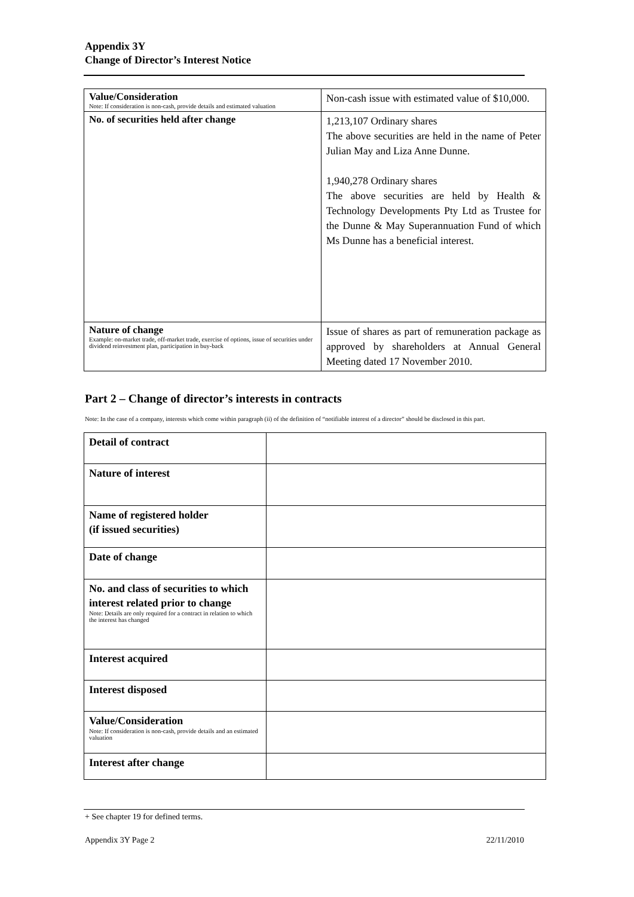Appendix 3Y
Change of Director’s Interest Notice
| Value/Consideration Note: If consideration is non-cash, provide details and estimated valuation | Non-cash issue with estimated value of $10,000. |
| No. of securities held after change | 1,213,107 Ordinary shares The above securities are held in the name of Peter Julian May and Liza Anne Dunne. 1,940,278 Ordinary shares The above securities are held by Health & Technology Developments Pty Ltd as Trustee for the Dunne & May Superannuation Fund of which Ms Dunne has a beneficial interest. |
| Nature of change Example: on-market trade, off-market trade, exercise of options, issue of securities under dividend reinvestment plan, participation in buy-back | Issue of shares as part of remuneration package as approved by shareholders at Annual General Meeting dated 17 November 2010. |
Part 2 – Change of director’s interests in contracts
Note: In the case of a company, interests which come within paragraph (ii) of the definition of “notifiable interest of a director” should be disclosed in this part.
| Detail of contract | |
| Nature of interest | |
| Name of registered holder (if issued securities) | |
| Date of change | |
| No. and class of securities to which interest related prior to change Note: Details are only required for a contract in relation to which the interest has changed | |
| Interest acquired | |
| Interest disposed | |
| Value/Consideration Note: If consideration is non-cash, provide details and an estimated valuation | |
| Interest after change | |
+ See chapter 19 for defined terms.
Appendix 3Y Page 2 22/11/2010